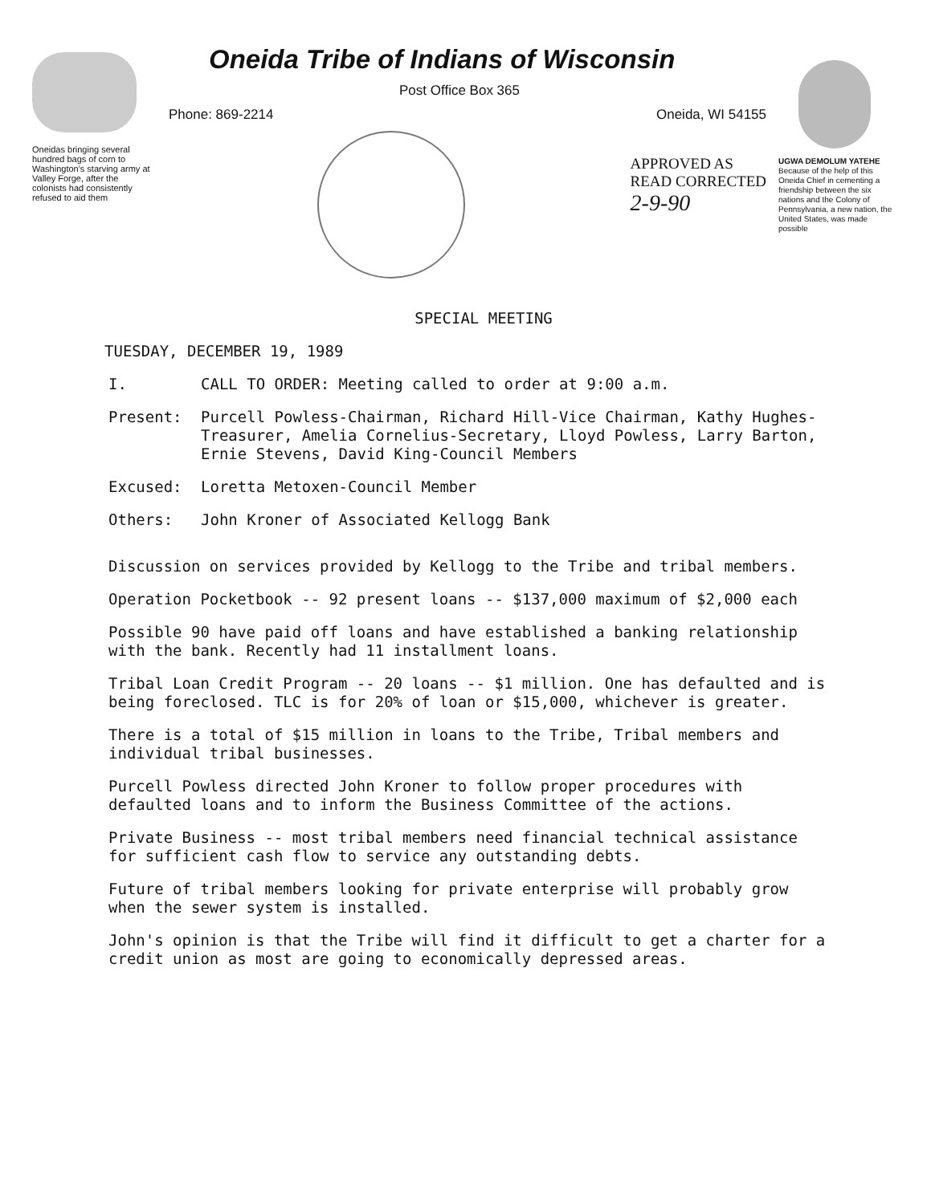Oneidas bringing several hundred bags of corn to Washington's starving army at Valley Forge, after the colonists had consistently refused to aid them
Oneida Tribe of Indians of Wisconsin
Post Office Box 365
Phone: 869-2214 Oneida, WI 54155
APPROVED AS
READ CORRECTED
2-9-90
UGWA DEMOLUM YATEHE
Because of the help of this Oneida Chief in cementing a friendship between the six nations and the Colony of Pennsylvania, a new nation, the United States, was made possible
SPECIAL MEETING
TUESDAY, DECEMBER 19, 1989
I. CALL TO ORDER: Meeting called to order at 9:00 a.m.
Present: Purcell Powless-Chairman, Richard Hill-Vice Chairman, Kathy Hughes-Treasurer, Amelia Cornelius-Secretary, Lloyd Powless, Larry Barton, Ernie Stevens, David King-Council Members
Excused: Loretta Metoxen-Council Member
Others: John Kroner of Associated Kellogg Bank
Discussion on services provided by Kellogg to the Tribe and tribal members.
Operation Pocketbook -- 92 present loans -- $137,000 maximum of $2,000 each
Possible 90 have paid off loans and have established a banking relationship with the bank. Recently had 11 installment loans.
Tribal Loan Credit Program -- 20 loans -- $1 million. One has defaulted and is being foreclosed. TLC is for 20% of loan or $15,000, whichever is greater.
There is a total of $15 million in loans to the Tribe, Tribal members and individual tribal businesses.
Purcell Powless directed John Kroner to follow proper procedures with defaulted loans and to inform the Business Committee of the actions.
Private Business -- most tribal members need financial technical assistance for sufficient cash flow to service any outstanding debts.
Future of tribal members looking for private enterprise will probably grow when the sewer system is installed.
John's opinion is that the Tribe will find it difficult to get a charter for a credit union as most are going to economically depressed areas.